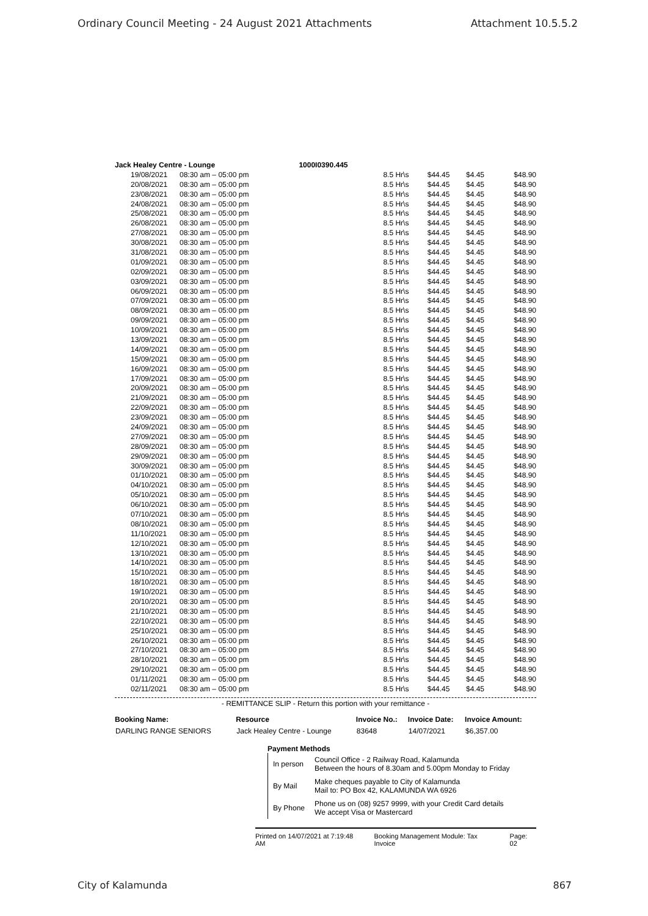Ordinary Council Meeting - 24 August 2021 Attachments Attachment 10.5.5.2
| Jack Healey Centre - Lounge | | | 1000I0390.445 | | | | |
| 19/08/2021 | 08:30 am – 05:00 pm | | | 8.5 Hr\s | $44.45 | $4.45 | $48.90 |
| 20/08/2021 | 08:30 am – 05:00 pm | | | 8.5 Hr\s | $44.45 | $4.45 | $48.90 |
| 23/08/2021 | 08:30 am – 05:00 pm | | | 8.5 Hr\s | $44.45 | $4.45 | $48.90 |
| 24/08/2021 | 08:30 am – 05:00 pm | | | 8.5 Hr\s | $44.45 | $4.45 | $48.90 |
| 25/08/2021 | 08:30 am – 05:00 pm | | | 8.5 Hr\s | $44.45 | $4.45 | $48.90 |
| 26/08/2021 | 08:30 am – 05:00 pm | | | 8.5 Hr\s | $44.45 | $4.45 | $48.90 |
| 27/08/2021 | 08:30 am – 05:00 pm | | | 8.5 Hr\s | $44.45 | $4.45 | $48.90 |
| 30/08/2021 | 08:30 am – 05:00 pm | | | 8.5 Hr\s | $44.45 | $4.45 | $48.90 |
| 31/08/2021 | 08:30 am – 05:00 pm | | | 8.5 Hr\s | $44.45 | $4.45 | $48.90 |
| 01/09/2021 | 08:30 am – 05:00 pm | | | 8.5 Hr\s | $44.45 | $4.45 | $48.90 |
| 02/09/2021 | 08:30 am – 05:00 pm | | | 8.5 Hr\s | $44.45 | $4.45 | $48.90 |
| 03/09/2021 | 08:30 am – 05:00 pm | | | 8.5 Hr\s | $44.45 | $4.45 | $48.90 |
| 06/09/2021 | 08:30 am – 05:00 pm | | | 8.5 Hr\s | $44.45 | $4.45 | $48.90 |
| 07/09/2021 | 08:30 am – 05:00 pm | | | 8.5 Hr\s | $44.45 | $4.45 | $48.90 |
| 08/09/2021 | 08:30 am – 05:00 pm | | | 8.5 Hr\s | $44.45 | $4.45 | $48.90 |
| 09/09/2021 | 08:30 am – 05:00 pm | | | 8.5 Hr\s | $44.45 | $4.45 | $48.90 |
| 10/09/2021 | 08:30 am – 05:00 pm | | | 8.5 Hr\s | $44.45 | $4.45 | $48.90 |
| 13/09/2021 | 08:30 am – 05:00 pm | | | 8.5 Hr\s | $44.45 | $4.45 | $48.90 |
| 14/09/2021 | 08:30 am – 05:00 pm | | | 8.5 Hr\s | $44.45 | $4.45 | $48.90 |
| 15/09/2021 | 08:30 am – 05:00 pm | | | 8.5 Hr\s | $44.45 | $4.45 | $48.90 |
| 16/09/2021 | 08:30 am – 05:00 pm | | | 8.5 Hr\s | $44.45 | $4.45 | $48.90 |
| 17/09/2021 | 08:30 am – 05:00 pm | | | 8.5 Hr\s | $44.45 | $4.45 | $48.90 |
| 20/09/2021 | 08:30 am – 05:00 pm | | | 8.5 Hr\s | $44.45 | $4.45 | $48.90 |
| 21/09/2021 | 08:30 am – 05:00 pm | | | 8.5 Hr\s | $44.45 | $4.45 | $48.90 |
| 22/09/2021 | 08:30 am – 05:00 pm | | | 8.5 Hr\s | $44.45 | $4.45 | $48.90 |
| 23/09/2021 | 08:30 am – 05:00 pm | | | 8.5 Hr\s | $44.45 | $4.45 | $48.90 |
| 24/09/2021 | 08:30 am – 05:00 pm | | | 8.5 Hr\s | $44.45 | $4.45 | $48.90 |
| 27/09/2021 | 08:30 am – 05:00 pm | | | 8.5 Hr\s | $44.45 | $4.45 | $48.90 |
| 28/09/2021 | 08:30 am – 05:00 pm | | | 8.5 Hr\s | $44.45 | $4.45 | $48.90 |
| 29/09/2021 | 08:30 am – 05:00 pm | | | 8.5 Hr\s | $44.45 | $4.45 | $48.90 |
| 30/09/2021 | 08:30 am – 05:00 pm | | | 8.5 Hr\s | $44.45 | $4.45 | $48.90 |
| 01/10/2021 | 08:30 am – 05:00 pm | | | 8.5 Hr\s | $44.45 | $4.45 | $48.90 |
| 04/10/2021 | 08:30 am – 05:00 pm | | | 8.5 Hr\s | $44.45 | $4.45 | $48.90 |
| 05/10/2021 | 08:30 am – 05:00 pm | | | 8.5 Hr\s | $44.45 | $4.45 | $48.90 |
| 06/10/2021 | 08:30 am – 05:00 pm | | | 8.5 Hr\s | $44.45 | $4.45 | $48.90 |
| 07/10/2021 | 08:30 am – 05:00 pm | | | 8.5 Hr\s | $44.45 | $4.45 | $48.90 |
| 08/10/2021 | 08:30 am – 05:00 pm | | | 8.5 Hr\s | $44.45 | $4.45 | $48.90 |
| 11/10/2021 | 08:30 am – 05:00 pm | | | 8.5 Hr\s | $44.45 | $4.45 | $48.90 |
| 12/10/2021 | 08:30 am – 05:00 pm | | | 8.5 Hr\s | $44.45 | $4.45 | $48.90 |
| 13/10/2021 | 08:30 am – 05:00 pm | | | 8.5 Hr\s | $44.45 | $4.45 | $48.90 |
| 14/10/2021 | 08:30 am – 05:00 pm | | | 8.5 Hr\s | $44.45 | $4.45 | $48.90 |
| 15/10/2021 | 08:30 am – 05:00 pm | | | 8.5 Hr\s | $44.45 | $4.45 | $48.90 |
| 18/10/2021 | 08:30 am – 05:00 pm | | | 8.5 Hr\s | $44.45 | $4.45 | $48.90 |
| 19/10/2021 | 08:30 am – 05:00 pm | | | 8.5 Hr\s | $44.45 | $4.45 | $48.90 |
| 20/10/2021 | 08:30 am – 05:00 pm | | | 8.5 Hr\s | $44.45 | $4.45 | $48.90 |
| 21/10/2021 | 08:30 am – 05:00 pm | | | 8.5 Hr\s | $44.45 | $4.45 | $48.90 |
| 22/10/2021 | 08:30 am – 05:00 pm | | | 8.5 Hr\s | $44.45 | $4.45 | $48.90 |
| 25/10/2021 | 08:30 am – 05:00 pm | | | 8.5 Hr\s | $44.45 | $4.45 | $48.90 |
| 26/10/2021 | 08:30 am – 05:00 pm | | | 8.5 Hr\s | $44.45 | $4.45 | $48.90 |
| 27/10/2021 | 08:30 am – 05:00 pm | | | 8.5 Hr\s | $44.45 | $4.45 | $48.90 |
| 28/10/2021 | 08:30 am – 05:00 pm | | | 8.5 Hr\s | $44.45 | $4.45 | $48.90 |
| 29/10/2021 | 08:30 am – 05:00 pm | | | 8.5 Hr\s | $44.45 | $4.45 | $48.90 |
| 01/11/2021 | 08:30 am – 05:00 pm | | | 8.5 Hr\s | $44.45 | $4.45 | $48.90 |
| 02/11/2021 | 08:30 am – 05:00 pm | | | 8.5 Hr\s | $44.45 | $4.45 | $48.90 |
- REMITTANCE SLIP - Return this portion with your remittance -
| Booking Name: | Resource | Invoice No.: | Invoice Date: | Invoice Amount: |
| --- | --- | --- | --- | --- |
| DARLING RANGE SENIORS | Jack Healey Centre - Lounge | 83648 | 14/07/2021 | $6,357.00 |
Payment Methods
| In person | Council Office - 2 Railway Road, Kalamunda Between the hours of 8.30am and 5.00pm Monday to Friday |
| By Mail | Make cheques payable to City of Kalamunda Mail to: PO Box 42, KALAMUNDA WA 6926 |
| By Phone | Phone us on (08) 9257 9999, with your Credit Card details We accept Visa or Mastercard |
Printed on 14/07/2021 at 7:19:48 AM Booking Management Module: Tax Invoice Page: 02
City of Kalamunda 867